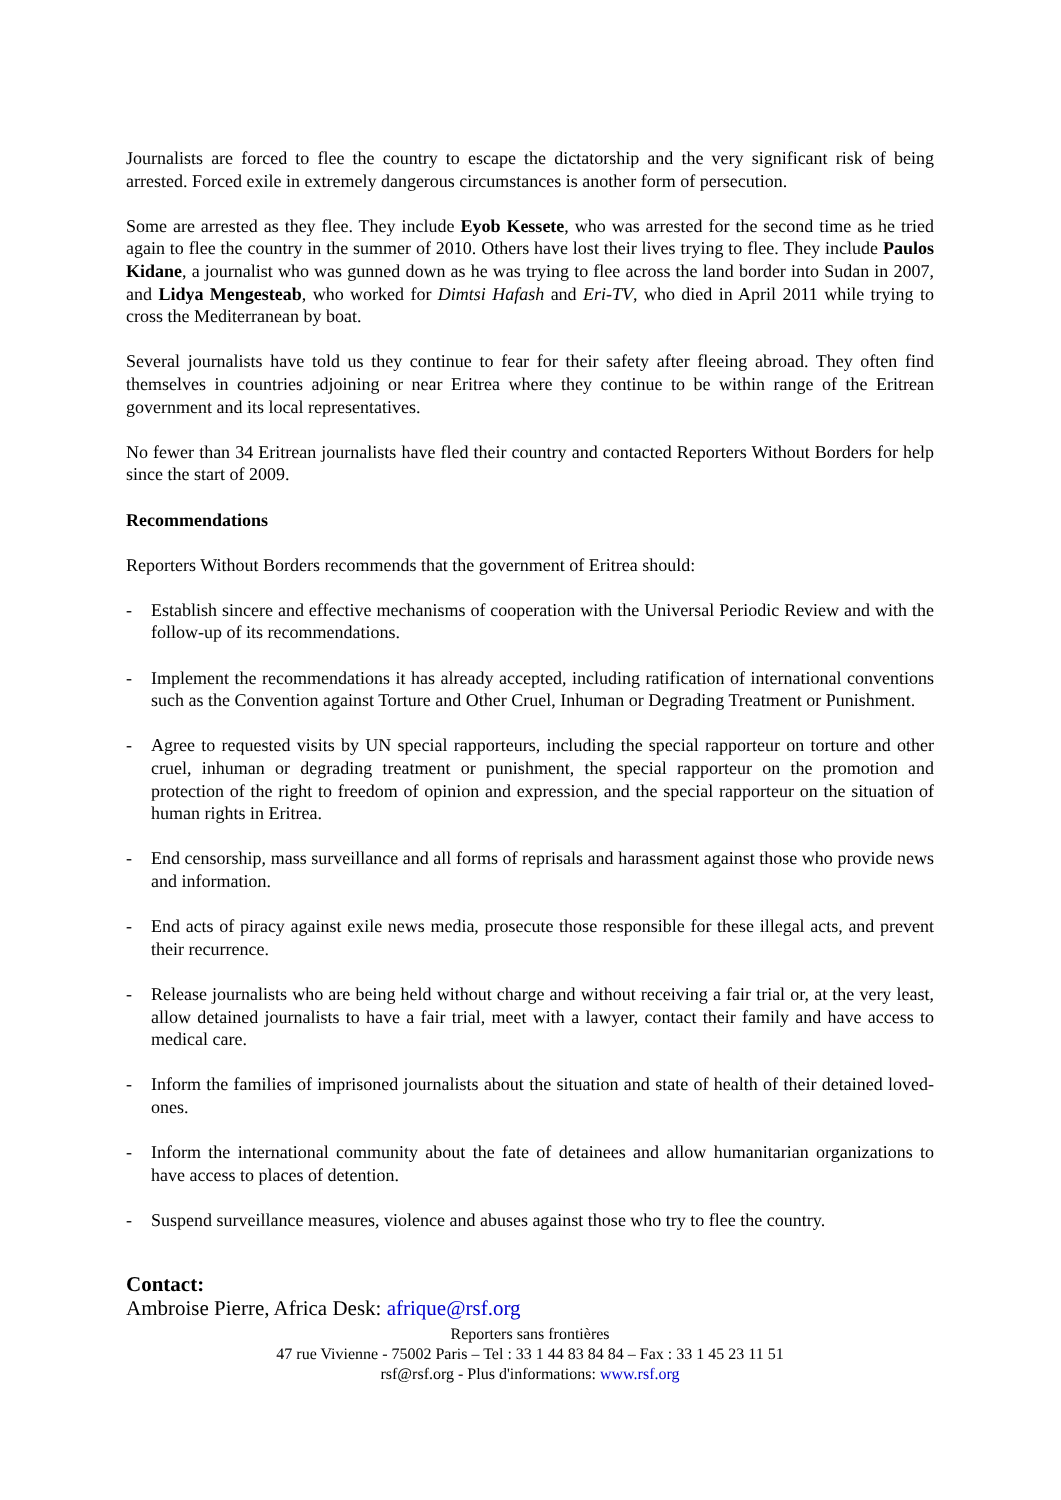Journalists are forced to flee the country to escape the dictatorship and the very significant risk of being arrested. Forced exile in extremely dangerous circumstances is another form of persecution.
Some are arrested as they flee. They include Eyob Kessete, who was arrested for the second time as he tried again to flee the country in the summer of 2010. Others have lost their lives trying to flee. They include Paulos Kidane, a journalist who was gunned down as he was trying to flee across the land border into Sudan in 2007, and Lidya Mengesteab, who worked for Dimtsi Hafash and Eri-TV, who died in April 2011 while trying to cross the Mediterranean by boat.
Several journalists have told us they continue to fear for their safety after fleeing abroad. They often find themselves in countries adjoining or near Eritrea where they continue to be within range of the Eritrean government and its local representatives.
No fewer than 34 Eritrean journalists have fled their country and contacted Reporters Without Borders for help since the start of 2009.
Recommendations
Reporters Without Borders recommends that the government of Eritrea should:
- Establish sincere and effective mechanisms of cooperation with the Universal Periodic Review and with the follow-up of its recommendations.
- Implement the recommendations it has already accepted, including ratification of international conventions such as the Convention against Torture and Other Cruel, Inhuman or Degrading Treatment or Punishment.
- Agree to requested visits by UN special rapporteurs, including the special rapporteur on torture and other cruel, inhuman or degrading treatment or punishment, the special rapporteur on the promotion and protection of the right to freedom of opinion and expression, and the special rapporteur on the situation of human rights in Eritrea.
- End censorship, mass surveillance and all forms of reprisals and harassment against those who provide news and information.
- End acts of piracy against exile news media, prosecute those responsible for these illegal acts, and prevent their recurrence.
- Release journalists who are being held without charge and without receiving a fair trial or, at the very least, allow detained journalists to have a fair trial, meet with a lawyer, contact their family and have access to medical care.
- Inform the families of imprisoned journalists about the situation and state of health of their detained loved-ones.
- Inform the international community about the fate of detainees and allow humanitarian organizations to have access to places of detention.
- Suspend surveillance measures, violence and abuses against those who try to flee the country.
Contact:
Ambroise Pierre, Africa Desk: afrique@rsf.org
Reporters sans frontières
47 rue Vivienne - 75002 Paris – Tel : 33 1 44 83 84 84 – Fax : 33 1 45 23 11 51
rsf@rsf.org - Plus d'informations: www.rsf.org